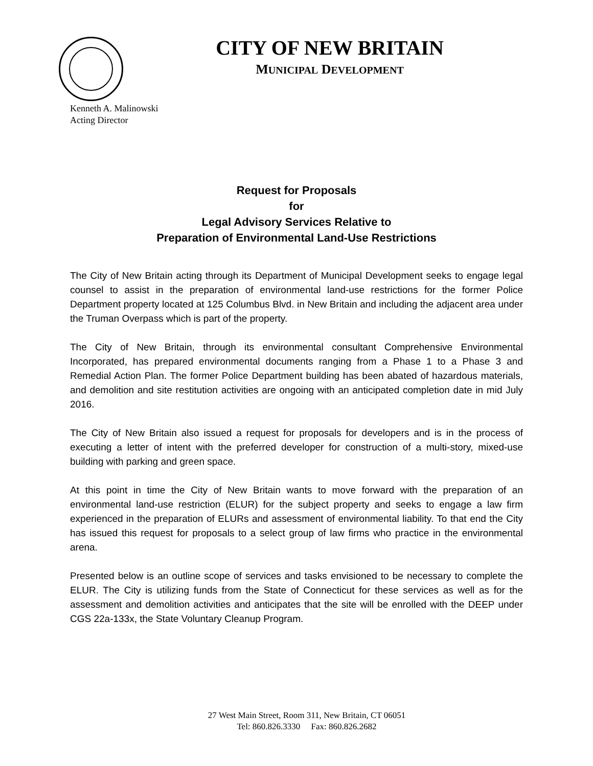CITY OF NEW BRITAIN
MUNICIPAL DEVELOPMENT
Kenneth A. Malinowski
Acting Director
Request for Proposals
for
Legal Advisory Services Relative to
Preparation of Environmental Land-Use Restrictions
The City of New Britain acting through its Department of Municipal Development seeks to engage legal counsel to assist in the preparation of environmental land-use restrictions for the former Police Department property located at 125 Columbus Blvd. in New Britain and including the adjacent area under the Truman Overpass which is part of the property.
The City of New Britain, through its environmental consultant Comprehensive Environmental Incorporated, has prepared environmental documents ranging from a Phase 1 to a Phase 3 and Remedial Action Plan. The former Police Department building has been abated of hazardous materials, and demolition and site restitution activities are ongoing with an anticipated completion date in mid July 2016.
The City of New Britain also issued a request for proposals for developers and is in the process of executing a letter of intent with the preferred developer for construction of a multi-story, mixed-use building with parking and green space.
At this point in time the City of New Britain wants to move forward with the preparation of an environmental land-use restriction (ELUR) for the subject property and seeks to engage a law firm experienced in the preparation of ELURs and assessment of environmental liability. To that end the City has issued this request for proposals to a select group of law firms who practice in the environmental arena.
Presented below is an outline scope of services and tasks envisioned to be necessary to complete the ELUR. The City is utilizing funds from the State of Connecticut for these services as well as for the assessment and demolition activities and anticipates that the site will be enrolled with the DEEP under CGS 22a-133x, the State Voluntary Cleanup Program.
27 West Main Street, Room 311, New Britain, CT 06051
Tel: 860.826.3330 Fax: 860.826.2682